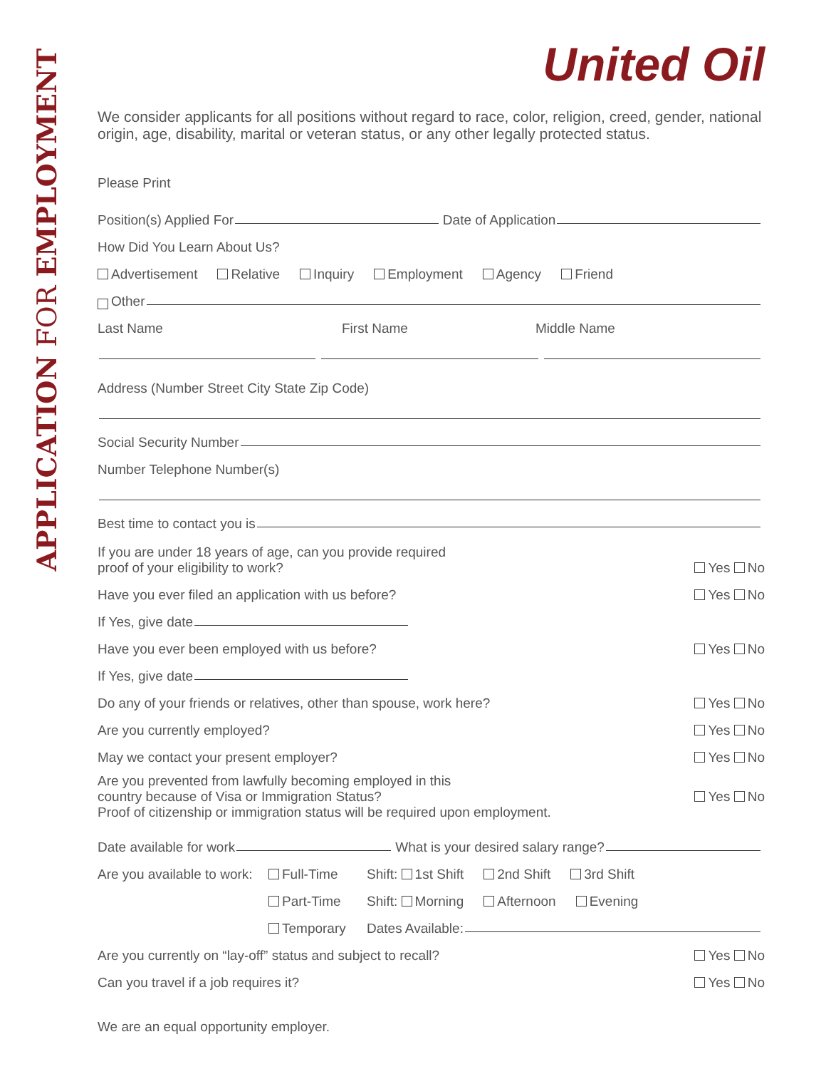APPLICATION FOR EMPLOYMENT
United Oil
We consider applicants for all positions without regard to race, color, religion, creed, gender, national origin, age, disability, marital or veteran status, or any other legally protected status.
Please Print
Position(s) Applied For Date of Application
How Did You Learn About Us?
Advertisement Relative Inquiry Employment Agency Friend
Other
Last Name First Name Middle Name
Address (Number Street City State Zip Code)
Social Security Number
Number Telephone Number(s)
Best time to contact you is
If you are under 18 years of age, can you provide required
proof of your eligibility to work? Yes No
Have you ever filed an application with us before? Yes No
If Yes, give date
Have you ever been employed with us before? Yes No
If Yes, give date
Do any of your friends or relatives, other than spouse, work here? Yes No
Are you currently employed? Yes No
May we contact your present employer? Yes No
Are you prevented from lawfully becoming employed in this
country because of Visa or Immigration Status?
Proof of citizenship or immigration status will be required upon employment. Yes No
Date available for work What is your desired salary range?
Are you available to work: Full-Time Shift: 1st Shift 2nd Shift 3rd Shift
Part-Time Shift: Morning Afternoon Evening
Temporary Dates Available:
Are you currently on “lay-off” status and subject to recall? Yes No
Can you travel if a job requires it? Yes No
We are an equal opportunity employer.